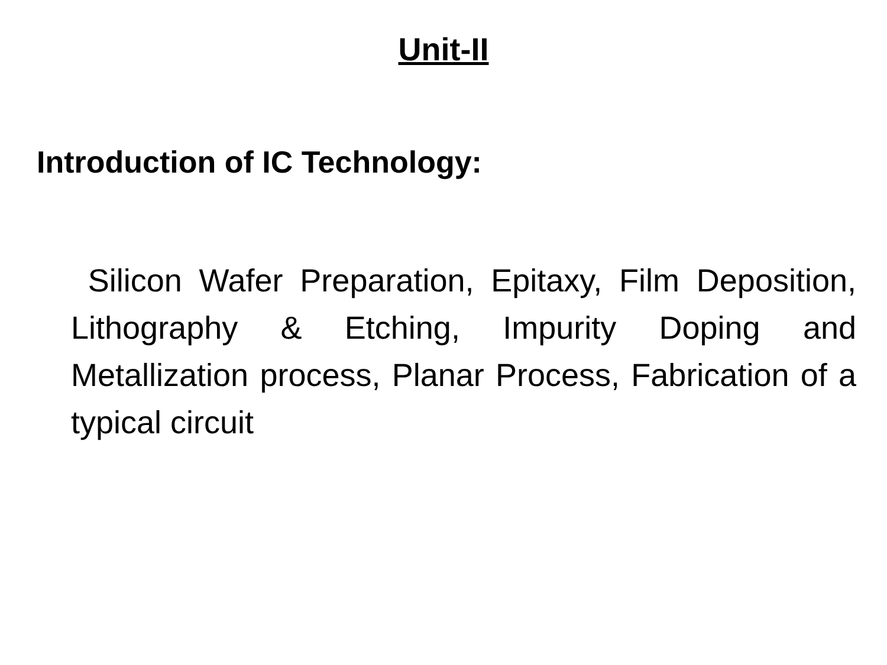Unit-II
Introduction of IC Technology:
Silicon Wafer Preparation, Epitaxy, Film Deposition, Lithography & Etching, Impurity Doping and Metallization process, Planar Process, Fabrication of a typical circuit